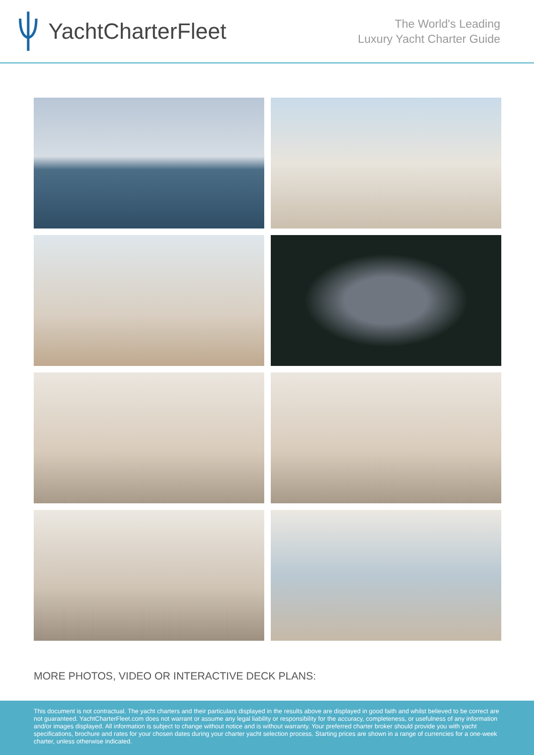YachtCharterFleet
The World's Leading
Luxury Yacht Charter Guide
MORE PHOTOS, VIDEO OR INTERACTIVE DECK PLANS:
This document is not contractual. The yacht charters and their particulars displayed in the results above are displayed in good faith and whilst believed to be correct are not guaranteed. YachtCharterFleet.com does not warrant or assume any legal liability or responsibility for the accuracy, completeness, or usefulness of any information and/or images displayed. All information is subject to change without notice and is without warranty. Your preferred charter broker should provide you with yacht specifications, brochure and rates for your chosen dates during your charter yacht selection process. Starting prices are shown in a range of currencies for a one-week charter, unless otherwise indicated.